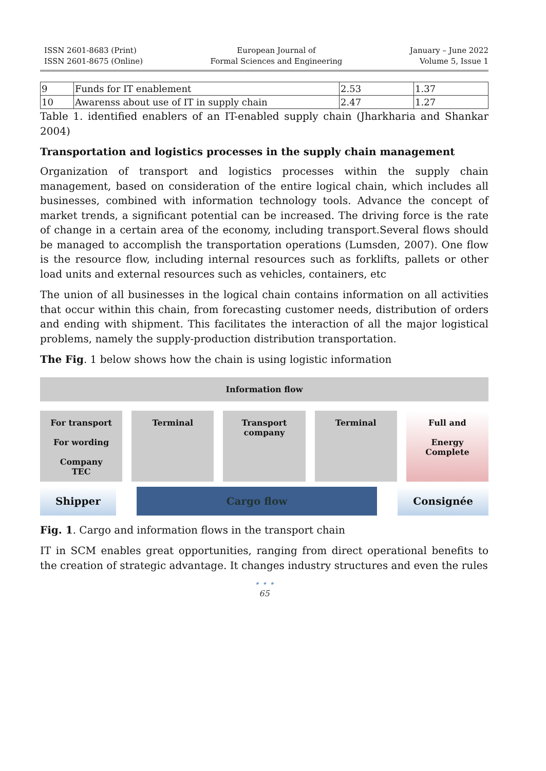ISSN 2601-8683 (Print)
ISSN 2601-8675 (Online)
European Journal of
Formal Sciences and Engineering
January – June 2022
Volume 5, Issue 1
| 9 | Funds for IT enablement | 2.53 | 1.37 |
| 10 | Awarenss about use of IT in supply chain | 2.47 | 1.27 |
Table 1. identified enablers of an IT-enabled supply chain (Jharkharia and Shankar 2004)
Transportation and logistics processes in the supply chain management
Organization of transport and logistics processes within the supply chain management, based on consideration of the entire logical chain, which includes all businesses, combined with information technology tools. Advance the concept of market trends, a significant potential can be increased. The driving force is the rate of change in a certain area of the economy, including transport.Several flows should be managed to accomplish the transportation operations (Lumsden, 2007). One flow is the resource flow, including internal resources such as forklifts, pallets or other load units and external resources such as vehicles, containers, etc
The union of all businesses in the logical chain contains information on all activities that occur within this chain, from forecasting customer needs, distribution of orders and ending with shipment. This facilitates the interaction of all the major logistical problems, namely the supply-production distribution transportation.
The Fig. 1 below shows how the chain is using logistic information
Information flow
For transport
For wording
Company
TEC
Terminal
Transport company
Terminal
Full and
Energy
Complete
Shipper Cargo flow Consignée
Fig. 1. Cargo and information flows in the transport chain
IT in SCM enables great opportunities, ranging from direct operational benefits to the creation of strategic advantage. It changes industry structures and even the rules
• • •
65